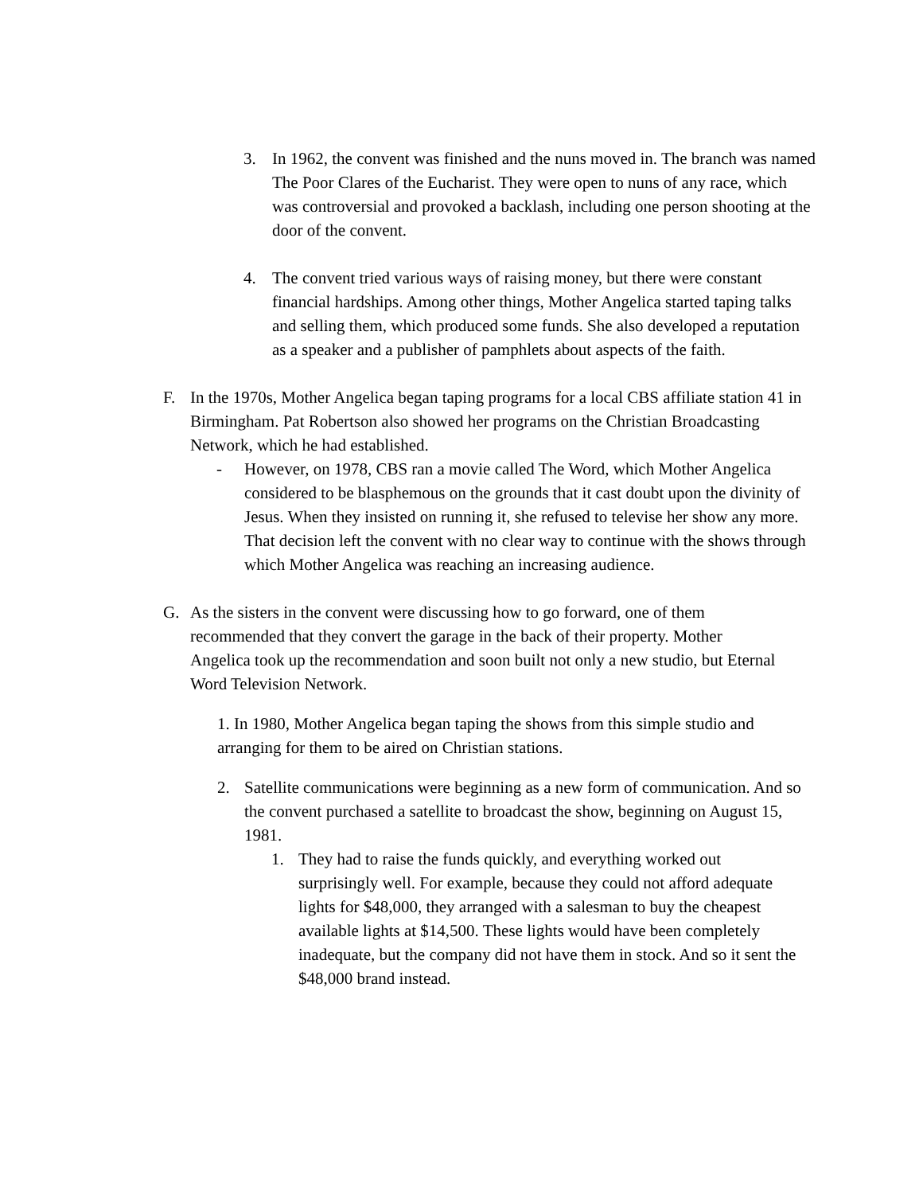3. In 1962, the convent was finished and the nuns moved in. The branch was named The Poor Clares of the Eucharist. They were open to nuns of any race, which was controversial and provoked a backlash, including one person shooting at the door of the convent.
4. The convent tried various ways of raising money, but there were constant financial hardships. Among other things, Mother Angelica started taping talks and selling them, which produced some funds. She also developed a reputation as a speaker and a publisher of pamphlets about aspects of the faith.
F. In the 1970s, Mother Angelica began taping programs for a local CBS affiliate station 41 in Birmingham. Pat Robertson also showed her programs on the Christian Broadcasting Network, which he had established.
- However, on 1978, CBS ran a movie called The Word, which Mother Angelica considered to be blasphemous on the grounds that it cast doubt upon the divinity of Jesus. When they insisted on running it, she refused to televise her show any more. That decision left the convent with no clear way to continue with the shows through which Mother Angelica was reaching an increasing audience.
G. As the sisters in the convent were discussing how to go forward, one of them recommended that they convert the garage in the back of their property. Mother Angelica took up the recommendation and soon built not only a new studio, but Eternal Word Television Network.
1. In 1980, Mother Angelica began taping the shows from this simple studio and arranging for them to be aired on Christian stations.
2. Satellite communications were beginning as a new form of communication. And so the convent purchased a satellite to broadcast the show, beginning on August 15, 1981.
1. They had to raise the funds quickly, and everything worked out surprisingly well. For example, because they could not afford adequate lights for $48,000, they arranged with a salesman to buy the cheapest available lights at $14,500. These lights would have been completely inadequate, but the company did not have them in stock. And so it sent the $48,000 brand instead.